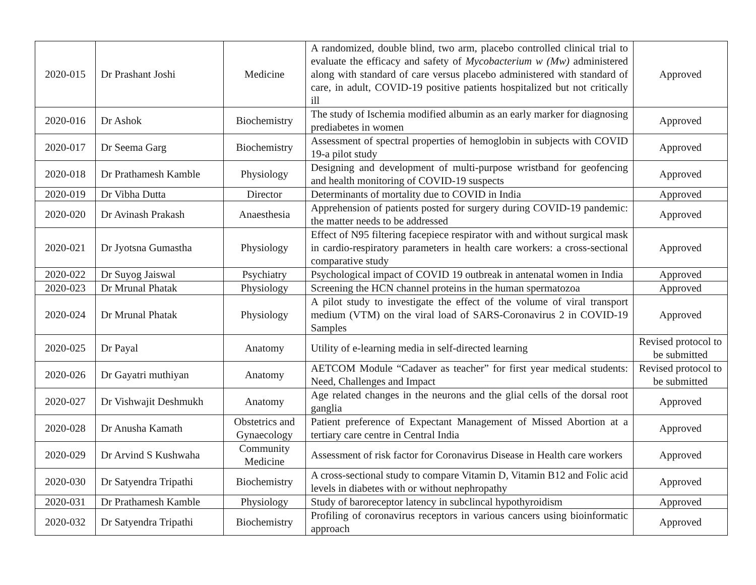| 2020-015 | Dr Prashant Joshi | Medicine | A randomized, double blind, two arm, placebo controlled clinical trial to evaluate the efficacy and safety of Mycobacterium w (Mw) administered along with standard of care versus placebo administered with standard of care, in adult, COVID-19 positive patients hospitalized but not critically ill | Approved |
| 2020-016 | Dr Ashok | Biochemistry | The study of Ischemia modified albumin as an early marker for diagnosing prediabetes in women | Approved |
| 2020-017 | Dr Seema Garg | Biochemistry | Assessment of spectral properties of hemoglobin in subjects with COVID 19-a pilot study | Approved |
| 2020-018 | Dr Prathamesh Kamble | Physiology | Designing and development of multi-purpose wristband for geofencing and health monitoring of COVID-19 suspects | Approved |
| 2020-019 | Dr Vibha Dutta | Director | Determinants of mortality due to COVID in India | Approved |
| 2020-020 | Dr Avinash Prakash | Anaesthesia | Apprehension of patients posted for surgery during COVID-19 pandemic: the matter needs to be addressed | Approved |
| 2020-021 | Dr Jyotsna Gumastha | Physiology | Effect of N95 filtering facepiece respirator with and without surgical mask in cardio-respiratory parameters in health care workers: a cross-sectional comparative study | Approved |
| 2020-022 | Dr Suyog Jaiswal | Psychiatry | Psychological impact of COVID 19 outbreak in antenatal women in India | Approved |
| 2020-023 | Dr Mrunal Phatak | Physiology | Screening the HCN channel proteins in the human spermatozoa | Approved |
| 2020-024 | Dr Mrunal Phatak | Physiology | A pilot study to investigate the effect of the volume of viral transport medium (VTM) on the viral load of SARS-Coronavirus 2 in COVID-19 Samples | Approved |
| 2020-025 | Dr Payal | Anatomy | Utility of e-learning media in self-directed learning | Revised protocol to be submitted |
| 2020-026 | Dr Gayatri muthiyan | Anatomy | AETCOM Module “Cadaver as teacher” for first year medical students: Need, Challenges and Impact | Revised protocol to be submitted |
| 2020-027 | Dr Vishwajit Deshmukh | Anatomy | Age related changes in the neurons and the glial cells of the dorsal root ganglia | Approved |
| 2020-028 | Dr Anusha Kamath | Obstetrics and Gynaecology | Patient preference of Expectant Management of Missed Abortion at a tertiary care centre in Central India | Approved |
| 2020-029 | Dr Arvind S Kushwaha | Community Medicine | Assessment of risk factor for Coronavirus Disease in Health care workers | Approved |
| 2020-030 | Dr Satyendra Tripathi | Biochemistry | A cross-sectional study to compare Vitamin D, Vitamin B12 and Folic acid levels in diabetes with or without nephropathy | Approved |
| 2020-031 | Dr Prathamesh Kamble | Physiology | Study of baroreceptor latency in subclincal hypothyroidism | Approved |
| 2020-032 | Dr Satyendra Tripathi | Biochemistry | Profiling of coronavirus receptors in various cancers using bioinformatic approach | Approved |